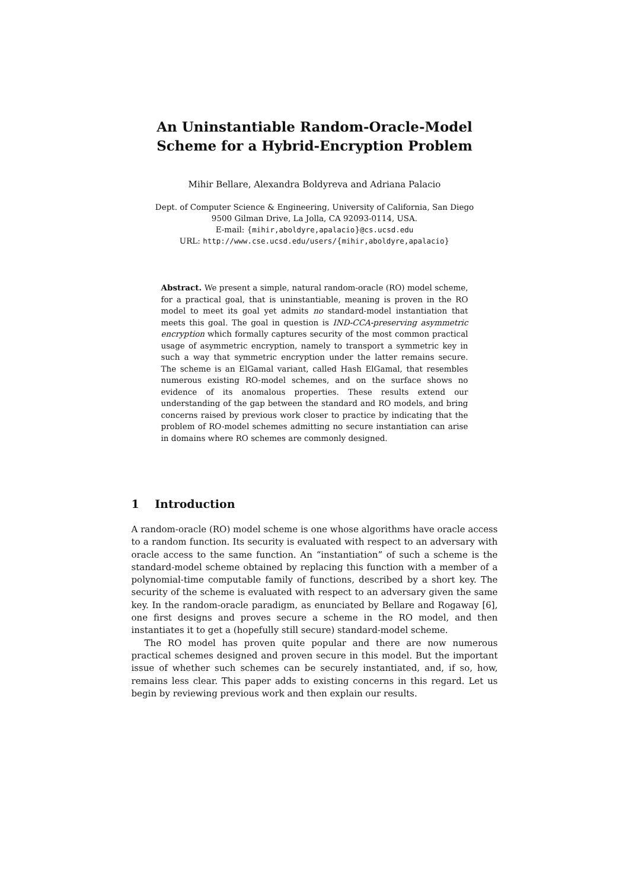An Uninstantiable Random-Oracle-Model
Scheme for a Hybrid-Encryption Problem
Mihir Bellare, Alexandra Boldyreva and Adriana Palacio
Dept. of Computer Science & Engineering, University of California, San Diego
9500 Gilman Drive, La Jolla, CA 92093-0114, USA.
E-mail: {mihir,aboldyre,apalacio}@cs.ucsd.edu
URL: http://www.cse.ucsd.edu/users/{mihir,aboldyre,apalacio}
Abstract. We present a simple, natural random-oracle (RO) model scheme, for a practical goal, that is uninstantiable, meaning is proven in the RO model to meet its goal yet admits no standard-model instantiation that meets this goal. The goal in question is IND-CCA-preserving asymmetric encryption which formally captures security of the most common practical usage of asymmetric encryption, namely to transport a symmetric key in such a way that symmetric encryption under the latter remains secure. The scheme is an ElGamal variant, called Hash ElGamal, that resembles numerous existing RO-model schemes, and on the surface shows no evidence of its anomalous properties. These results extend our understanding of the gap between the standard and RO models, and bring concerns raised by previous work closer to practice by indicating that the problem of RO-model schemes admitting no secure instantiation can arise in domains where RO schemes are commonly designed.
1 Introduction
A random-oracle (RO) model scheme is one whose algorithms have oracle access to a random function. Its security is evaluated with respect to an adversary with oracle access to the same function. An “instantiation” of such a scheme is the standard-model scheme obtained by replacing this function with a member of a polynomial-time computable family of functions, described by a short key. The security of the scheme is evaluated with respect to an adversary given the same key. In the random-oracle paradigm, as enunciated by Bellare and Rogaway [6], one first designs and proves secure a scheme in the RO model, and then instantiates it to get a (hopefully still secure) standard-model scheme.
The RO model has proven quite popular and there are now numerous practical schemes designed and proven secure in this model. But the important issue of whether such schemes can be securely instantiated, and, if so, how, remains less clear. This paper adds to existing concerns in this regard. Let us begin by reviewing previous work and then explain our results.